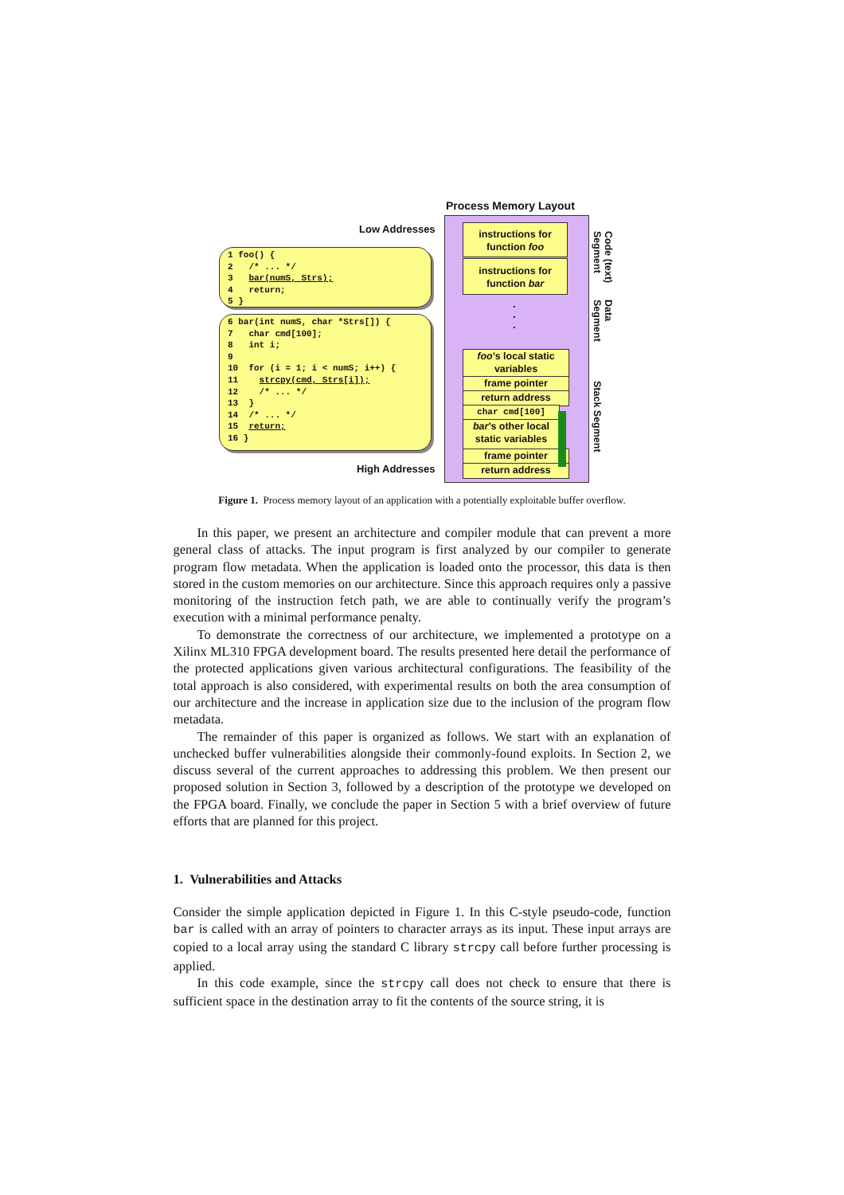Process Memory Layout
Low Addresses
High Addresses
1 foo() {
2 /* ... */
3 bar(numS, Strs);
4 return;
5 }
6 bar(int numS, char *Strs[]) {
7 char cmd[100];
8 int i;
9
10 for (i = 1; i < numS; i++) {
11 strcpy(cmd, Strs[i]);
12 /* ... */
13 }
14 /* ... */
15 return;
16 }
instructions for
function foo
instructions for
function bar
.
.
.
foo’s local static
variables
frame pointer
return address
char cmd[100]
bar’s other local
static variables
frame pointer
return address
Code (text)
Segment
Data
Segment
Stack Segment
Figure 1. Process memory layout of an application with a potentially exploitable buffer overflow.
In this paper, we present an architecture and compiler module that can prevent a more general class of attacks. The input program is first analyzed by our compiler to generate program flow metadata. When the application is loaded onto the processor, this data is then stored in the custom memories on our architecture. Since this approach requires only a passive monitoring of the instruction fetch path, we are able to continually verify the program’s execution with a minimal performance penalty.
To demonstrate the correctness of our architecture, we implemented a prototype on a Xilinx ML310 FPGA development board. The results presented here detail the performance of the protected applications given various architectural configurations. The feasibility of the total approach is also considered, with experimental results on both the area consumption of our architecture and the increase in application size due to the inclusion of the program flow metadata.
The remainder of this paper is organized as follows. We start with an explanation of unchecked buffer vulnerabilities alongside their commonly-found exploits. In Section 2, we discuss several of the current approaches to addressing this problem. We then present our proposed solution in Section 3, followed by a description of the prototype we developed on the FPGA board. Finally, we conclude the paper in Section 5 with a brief overview of future efforts that are planned for this project.
1. Vulnerabilities and Attacks
Consider the simple application depicted in Figure 1. In this C-style pseudo-code, function bar is called with an array of pointers to character arrays as its input. These input arrays are copied to a local array using the standard C library strcpy call before further processing is applied.
In this code example, since the strcpy call does not check to ensure that there is sufficient space in the destination array to fit the contents of the source string, it is